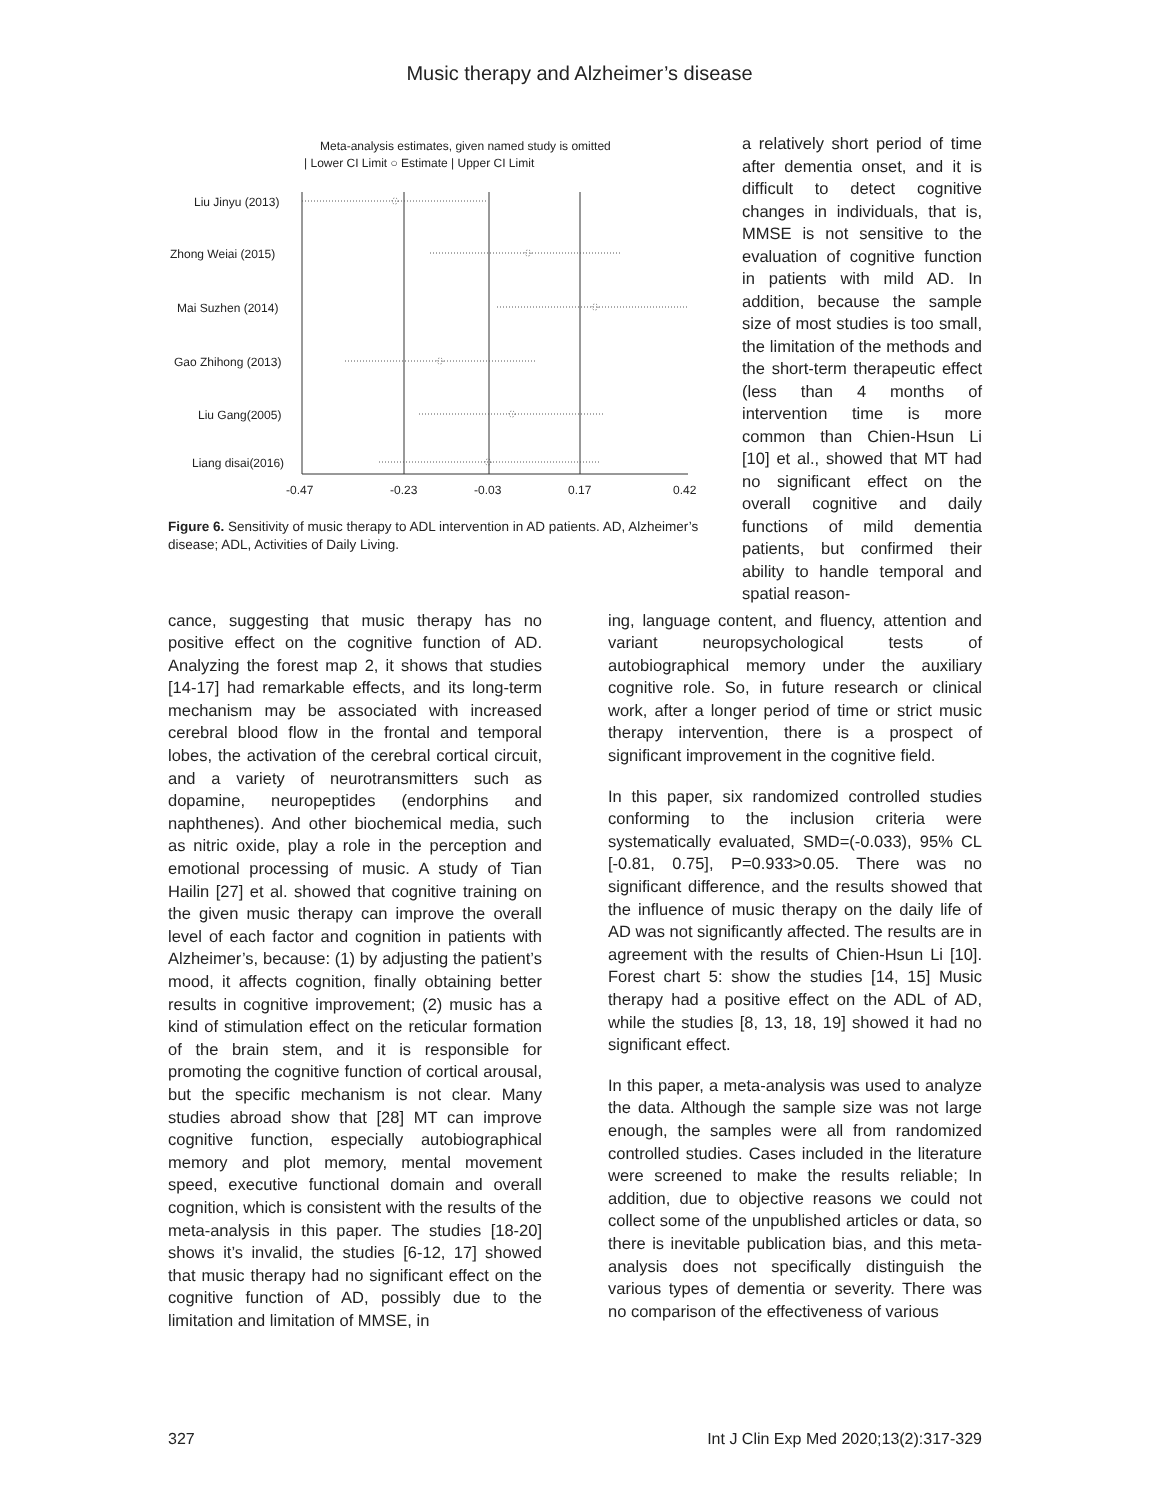Music therapy and Alzheimer’s disease
Meta-analysis estimates, given named study is omitted
| Lower CI Limit ○ Estimate | Upper CI Limit
Liu Jinyu (2013)
Zhong Weiai (2015)
Mai Suzhen (2014)
Gao Zhihong (2013)
Liu Gang(2005)
Liang disai(2016)
-0.47
-0.23
-0.03
0.17
0.42
Figure 6. Sensitivity of music therapy to ADL intervention in AD patients. AD, Alzheimer’s disease; ADL, Activities of Daily Living.
a relatively short period of time after dementia onset, and it is difficult to detect cognitive changes in individuals, that is, MMSE is not sensitive to the evaluation of cognitive function in patients with mild AD. In addition, because the sample size of most studies is too small, the limitation of the methods and the short-term therapeutic effect (less than 4 months of intervention time is more common than Chien-Hsun Li [10] et al., showed that MT had no significant effect on the overall cognitive and daily functions of mild dementia patients, but confirmed their ability to handle temporal and spatial reason-
cance, suggesting that music therapy has no positive effect on the cognitive function of AD. Analyzing the forest map 2, it shows that studies [14-17] had remarkable effects, and its long-term mechanism may be associated with increased cerebral blood flow in the frontal and temporal lobes, the activation of the cerebral cortical circuit, and a variety of neurotransmitters such as dopamine, neuropeptides (endorphins and naphthenes). And other biochemical media, such as nitric oxide, play a role in the perception and emotional processing of music. A study of Tian Hailin [27] et al. showed that cognitive training on the given music therapy can improve the overall level of each factor and cognition in patients with Alzheimer’s, because: (1) by adjusting the patient’s mood, it affects cognition, finally obtaining better results in cognitive improvement; (2) music has a kind of stimulation effect on the reticular formation of the brain stem, and it is responsible for promoting the cognitive function of cortical arousal, but the specific mechanism is not clear. Many studies abroad show that [28] MT can improve cognitive function, especially autobiographical memory and plot memory, mental movement speed, executive functional domain and overall cognition, which is consistent with the results of the meta-analysis in this paper. The studies [18-20] shows it’s invalid, the studies [6-12, 17] showed that music therapy had no significant effect on the cognitive function of AD, possibly due to the limitation and limitation of MMSE, in
ing, language content, and fluency, attention and variant neuropsychological tests of autobiographical memory under the auxiliary cognitive role. So, in future research or clinical work, after a longer period of time or strict music therapy intervention, there is a prospect of significant improvement in the cognitive field.
In this paper, six randomized controlled studies conforming to the inclusion criteria were systematically evaluated, SMD=(-0.033), 95% CL [-0.81, 0.75], P=0.933>0.05. There was no significant difference, and the results showed that the influence of music therapy on the daily life of AD was not significantly affected. The results are in agreement with the results of Chien-Hsun Li [10]. Forest chart 5: show the studies [14, 15] Music therapy had a positive effect on the ADL of AD, while the studies [8, 13, 18, 19] showed it had no significant effect.
In this paper, a meta-analysis was used to analyze the data. Although the sample size was not large enough, the samples were all from randomized controlled studies. Cases included in the literature were screened to make the results reliable; In addition, due to objective reasons we could not collect some of the unpublished articles or data, so there is inevitable publication bias, and this meta-analysis does not specifically distinguish the various types of dementia or severity. There was no comparison of the effectiveness of various
327 Int J Clin Exp Med 2020;13(2):317-329